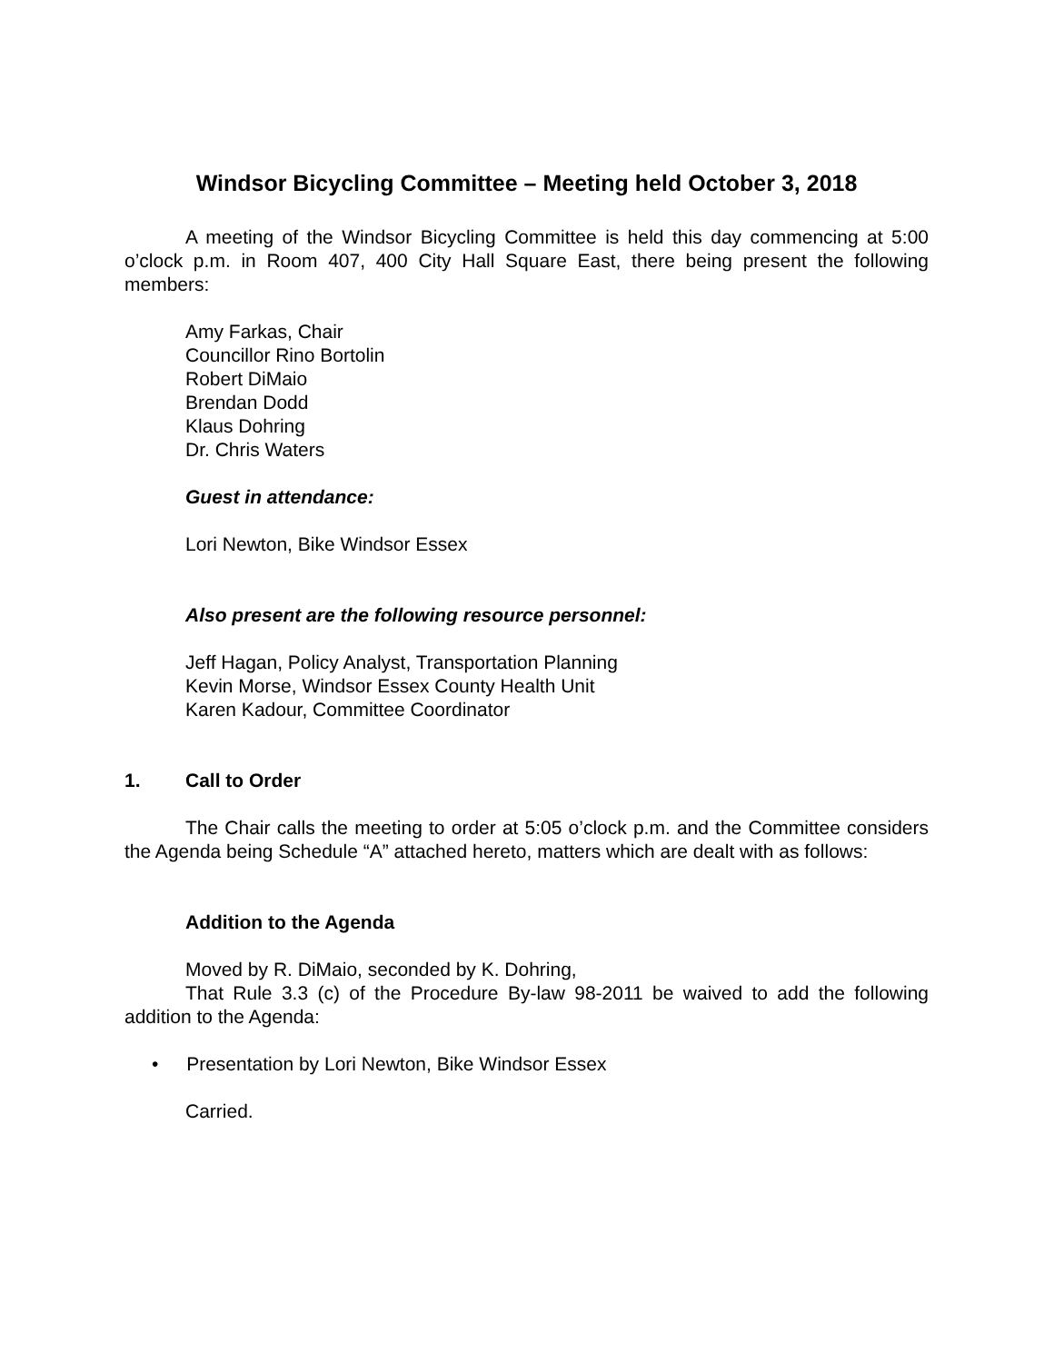Windsor Bicycling Committee – Meeting held October 3, 2018
A meeting of the Windsor Bicycling Committee is held this day commencing at 5:00 o’clock p.m. in Room 407, 400 City Hall Square East, there being present the following members:
Amy Farkas, Chair
Councillor Rino Bortolin
Robert DiMaio
Brendan Dodd
Klaus Dohring
Dr. Chris Waters
Guest in attendance:
Lori Newton, Bike Windsor Essex
Also present are the following resource personnel:
Jeff Hagan, Policy Analyst, Transportation Planning
Kevin Morse, Windsor Essex County Health Unit
Karen Kadour, Committee Coordinator
1. Call to Order
The Chair calls the meeting to order at 5:05 o’clock p.m. and the Committee considers the Agenda being Schedule “A” attached hereto, matters which are dealt with as follows:
Addition to the Agenda
Moved by R. DiMaio, seconded by K. Dohring,
That Rule 3.3 (c) of the Procedure By-law 98-2011 be waived to add the following addition to the Agenda:
• Presentation by Lori Newton, Bike Windsor Essex
Carried.